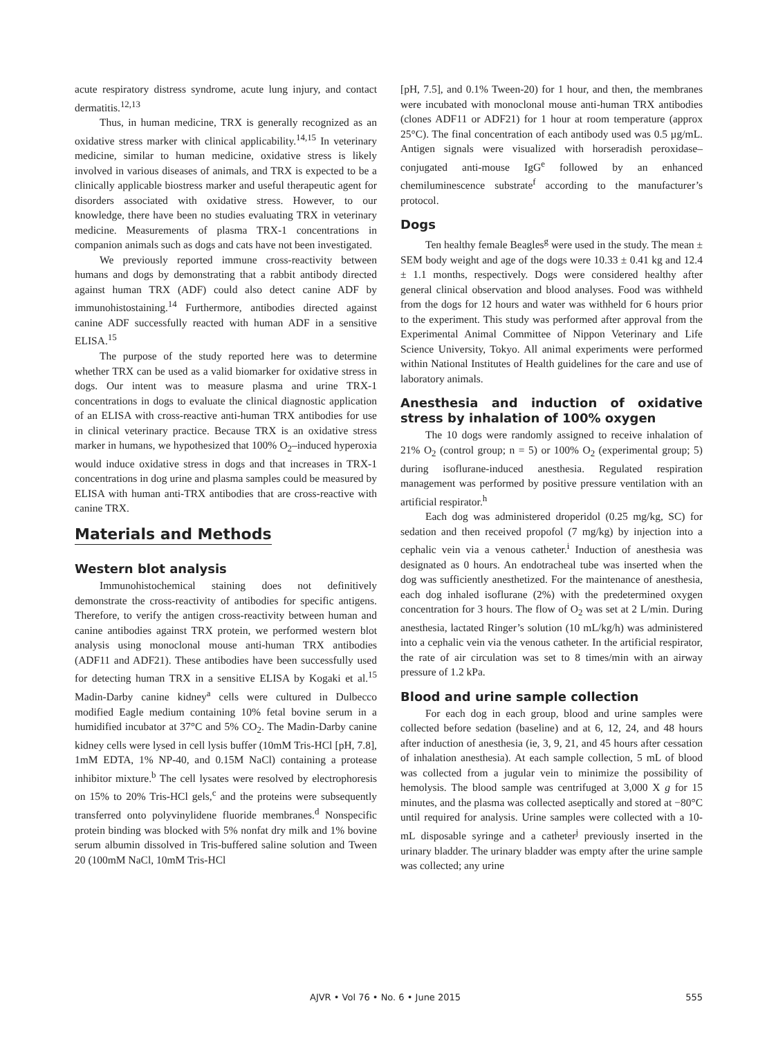acute respiratory distress syndrome, acute lung injury, and contact dermatitis.<sup>12,13</sup>
Thus, in human medicine, TRX is generally recognized as an oxidative stress marker with clinical applicability.<sup>14,15</sup> In veterinary medicine, similar to human medicine, oxidative stress is likely involved in various diseases of animals, and TRX is expected to be a clinically applicable biostress marker and useful therapeutic agent for disorders associated with oxidative stress. However, to our knowledge, there have been no studies evaluating TRX in veterinary medicine. Measurements of plasma TRX-1 concentrations in companion animals such as dogs and cats have not been investigated.
We previously reported immune cross-reactivity between humans and dogs by demonstrating that a rabbit antibody directed against human TRX (ADF) could also detect canine ADF by immunohistostaining.<sup>14</sup> Furthermore, antibodies directed against canine ADF successfully reacted with human ADF in a sensitive ELISA.<sup>15</sup>
The purpose of the study reported here was to determine whether TRX can be used as a valid biomarker for oxidative stress in dogs. Our intent was to measure plasma and urine TRX-1 concentrations in dogs to evaluate the clinical diagnostic application of an ELISA with cross-reactive anti-human TRX antibodies for use in clinical veterinary practice. Because TRX is an oxidative stress marker in humans, we hypothesized that 100% O<sub>2</sub>–induced hyperoxia would induce oxidative stress in dogs and that increases in TRX-1 concentrations in dog urine and plasma samples could be measured by ELISA with human anti-TRX antibodies that are cross-reactive with canine TRX.
Materials and Methods
Western blot analysis
Immunohistochemical staining does not definitively demonstrate the cross-reactivity of antibodies for specific antigens. Therefore, to verify the antigen cross-reactivity between human and canine antibodies against TRX protein, we performed western blot analysis using monoclonal mouse anti-human TRX antibodies (ADF11 and ADF21). These antibodies have been successfully used for detecting human TRX in a sensitive ELISA by Kogaki et al.<sup>15</sup> Madin-Darby canine kidney<sup>a</sup> cells were cultured in Dulbecco modified Eagle medium containing 10% fetal bovine serum in a humidified incubator at 37°C and 5% CO<sub>2</sub>. The Madin-Darby canine kidney cells were lysed in cell lysis buffer (10mM Tris-HCl [pH, 7.8], 1mM EDTA, 1% NP-40, and 0.15M NaCl) containing a protease inhibitor mixture.<sup>b</sup> The cell lysates were resolved by electrophoresis on 15% to 20% Tris-HCl gels,<sup>c</sup> and the proteins were subsequently transferred onto polyvinylidene fluoride membranes.<sup>d</sup> Nonspecific protein binding was blocked with 5% nonfat dry milk and 1% bovine serum albumin dissolved in Tris-buffered saline solution and Tween 20 (100mM NaCl, 10mM Tris-HCl
[pH, 7.5], and 0.1% Tween-20) for 1 hour, and then, the membranes were incubated with monoclonal mouse anti-human TRX antibodies (clones ADF11 or ADF21) for 1 hour at room temperature (approx 25°C). The final concentration of each antibody used was 0.5 µg/mL. Antigen signals were visualized with horseradish peroxidase–conjugated anti-mouse IgG<sup>e</sup> followed by an enhanced chemiluminescence substrate<sup>f</sup> according to the manufacturer’s protocol.
Dogs
Ten healthy female Beagles<sup>g</sup> were used in the study. The mean ± SEM body weight and age of the dogs were 10.33 ± 0.41 kg and 12.4 ± 1.1 months, respectively. Dogs were considered healthy after general clinical observation and blood analyses. Food was withheld from the dogs for 12 hours and water was withheld for 6 hours prior to the experiment. This study was performed after approval from the Experimental Animal Committee of Nippon Veterinary and Life Science University, Tokyo. All animal experiments were performed within National Institutes of Health guidelines for the care and use of laboratory animals.
Anesthesia and induction of oxidative stress by inhalation of 100% oxygen
The 10 dogs were randomly assigned to receive inhalation of 21% O<sub>2</sub> (control group; n = 5) or 100% O<sub>2</sub> (experimental group; 5) during isoflurane-induced anesthesia. Regulated respiration management was performed by positive pressure ventilation with an artificial respirator.<sup>h</sup>
Each dog was administered droperidol (0.25 mg/kg, SC) for sedation and then received propofol (7 mg/kg) by injection into a cephalic vein via a venous catheter.<sup>i</sup> Induction of anesthesia was designated as 0 hours. An endotracheal tube was inserted when the dog was sufficiently anesthetized. For the maintenance of anesthesia, each dog inhaled isoflurane (2%) with the predetermined oxygen concentration for 3 hours. The flow of O<sub>2</sub> was set at 2 L/min. During anesthesia, lactated Ringer’s solution (10 mL/kg/h) was administered into a cephalic vein via the venous catheter. In the artificial respirator, the rate of air circulation was set to 8 times/min with an airway pressure of 1.2 kPa.
Blood and urine sample collection
For each dog in each group, blood and urine samples were collected before sedation (baseline) and at 6, 12, 24, and 48 hours after induction of anesthesia (ie, 3, 9, 21, and 45 hours after cessation of inhalation anesthesia). At each sample collection, 5 mL of blood was collected from a jugular vein to minimize the possibility of hemolysis. The blood sample was centrifuged at 3,000 X g for 15 minutes, and the plasma was collected aseptically and stored at −80°C until required for analysis. Urine samples were collected with a 10-mL disposable syringe and a catheter<sup>j</sup> previously inserted in the urinary bladder. The urinary bladder was empty after the urine sample was collected; any urine
AJVR • Vol 76 • No. 6 • June 2015 555